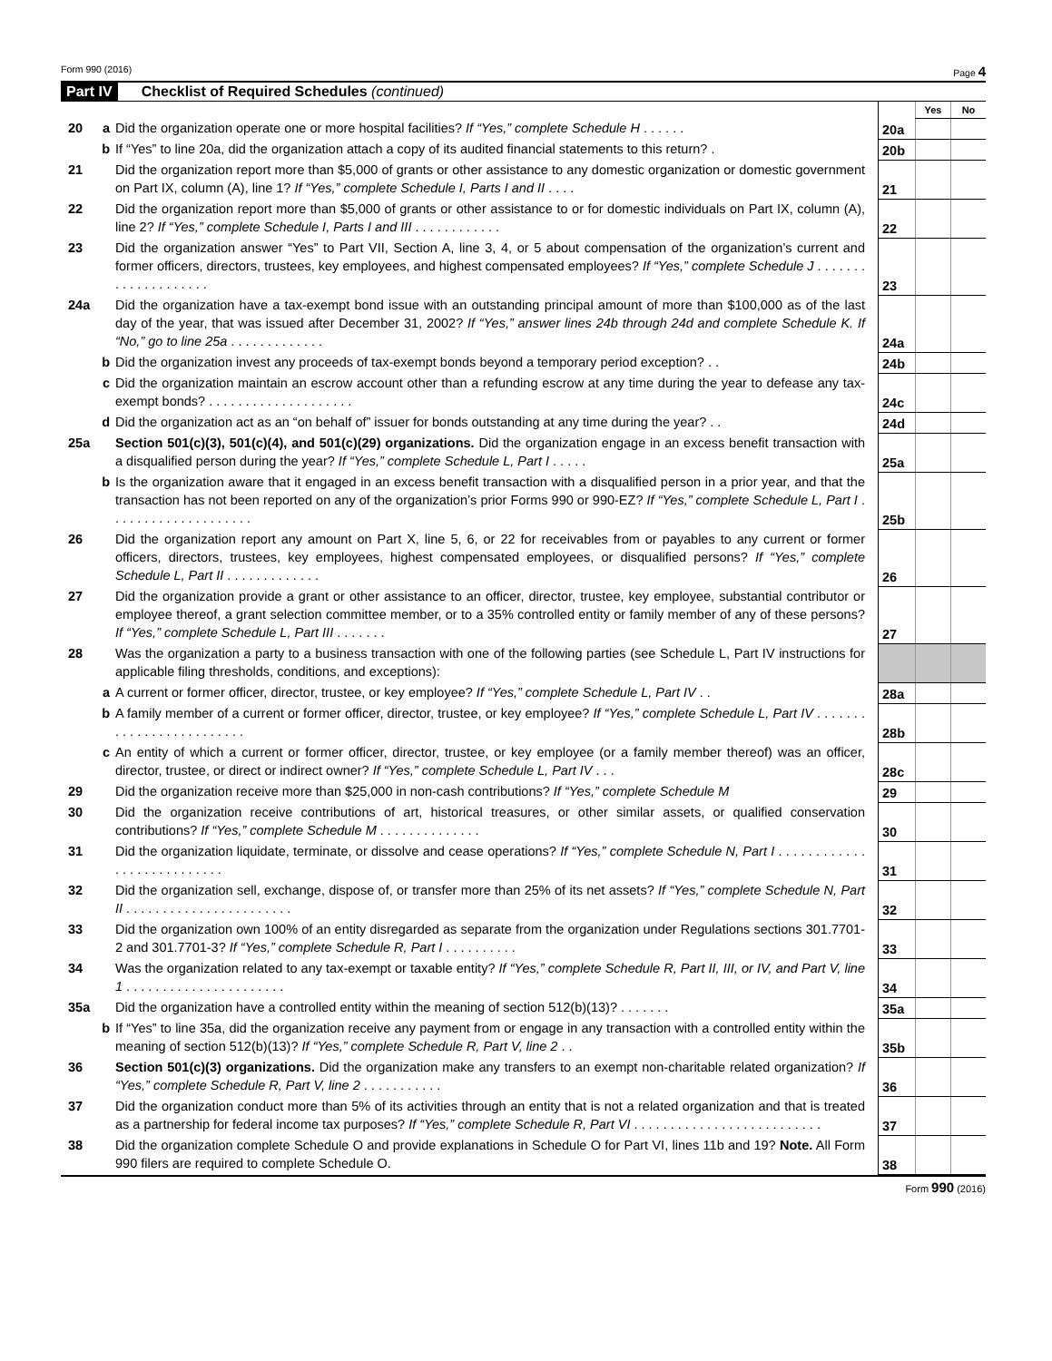Form 990 (2016) Page 4
Part IV Checklist of Required Schedules (continued)
| | | | | Yes | No |
| 20 | a | Did the organization operate one or more hospital facilities? If “Yes,” complete Schedule H . . . . . . | 20a | | |
| | b | If “Yes” to line 20a, did the organization attach a copy of its audited financial statements to this return? . | 20b | | |
| 21 | | Did the organization report more than $5,000 of grants or other assistance to any domestic organization or domestic government on Part IX, column (A), line 1? If “Yes,” complete Schedule I, Parts I and II . . . . | 21 | | |
| 22 | | Did the organization report more than $5,000 of grants or other assistance to or for domestic individuals on Part IX, column (A), line 2? If “Yes,” complete Schedule I, Parts I and III . . . . . . . . . . . . | 22 | | |
| 23 | | Did the organization answer “Yes” to Part VII, Section A, line 3, 4, or 5 about compensation of the organization’s current and former officers, directors, trustees, key employees, and highest compensated employees? If “Yes,” complete Schedule J . . . . . . . . . . . . . . . . . . . . | 23 | | |
| 24a | | Did the organization have a tax-exempt bond issue with an outstanding principal amount of more than $100,000 as of the last day of the year, that was issued after December 31, 2002? If “Yes,” answer lines 24b through 24d and complete Schedule K. If “No,” go to line 25a . . . . . . . . . . . . . | 24a | | |
| | b | Did the organization invest any proceeds of tax-exempt bonds beyond a temporary period exception? . . | 24b | | |
| | c | Did the organization maintain an escrow account other than a refunding escrow at any time during the year to defease any tax-exempt bonds? . . . . . . . . . . . . . . . . . . . . | 24c | | |
| | d | Did the organization act as an “on behalf of” issuer for bonds outstanding at any time during the year? . . | 24d | | |
| 25a | | Section 501(c)(3), 501(c)(4), and 501(c)(29) organizations. Did the organization engage in an excess benefit transaction with a disqualified person during the year? If “Yes,” complete Schedule L, Part I . . . . . | 25a | | |
| | b | Is the organization aware that it engaged in an excess benefit transaction with a disqualified person in a prior year, and that the transaction has not been reported on any of the organization’s prior Forms 990 or 990-EZ? If “Yes,” complete Schedule L, Part I . . . . . . . . . . . . . . . . . . . . | 25b | | |
| 26 | | Did the organization report any amount on Part X, line 5, 6, or 22 for receivables from or payables to any current or former officers, directors, trustees, key employees, highest compensated employees, or disqualified persons? If “Yes,” complete Schedule L, Part II . . . . . . . . . . . . . | 26 | | |
| 27 | | Did the organization provide a grant or other assistance to an officer, director, trustee, key employee, substantial contributor or employee thereof, a grant selection committee member, or to a 35% controlled entity or family member of any of these persons? If “Yes,” complete Schedule L, Part III . . . . . . . | 27 | | |
| 28 | | Was the organization a party to a business transaction with one of the following parties (see Schedule L, Part IV instructions for applicable filing thresholds, conditions, and exceptions): | | | |
| | a | A current or former officer, director, trustee, or key employee? If “Yes,” complete Schedule L, Part IV . . | 28a | | |
| | b | A family member of a current or former officer, director, trustee, or key employee? If “Yes,” complete Schedule L, Part IV . . . . . . . . . . . . . . . . . . . . . . . . . | 28b | | |
| | c | An entity of which a current or former officer, director, trustee, or key employee (or a family member thereof) was an officer, director, trustee, or direct or indirect owner? If “Yes,” complete Schedule L, Part IV . . . | 28c | | |
| 29 | | Did the organization receive more than $25,000 in non-cash contributions? If “Yes,” complete Schedule M | 29 | | |
| 30 | | Did the organization receive contributions of art, historical treasures, or other similar assets, or qualified conservation contributions? If “Yes,” complete Schedule M . . . . . . . . . . . . . . | 30 | | |
| 31 | | Did the organization liquidate, terminate, or dissolve and cease operations? If “Yes,” complete Schedule N, Part I . . . . . . . . . . . . . . . . . . . . . . . . . . . | 31 | | |
| 32 | | Did the organization sell, exchange, dispose of, or transfer more than 25% of its net assets? If “Yes,” complete Schedule N, Part II . . . . . . . . . . . . . . . . . . . . . . . | 32 | | |
| 33 | | Did the organization own 100% of an entity disregarded as separate from the organization under Regulations sections 301.7701-2 and 301.7701-3? If “Yes,” complete Schedule R, Part I . . . . . . . . . . | 33 | | |
| 34 | | Was the organization related to any tax-exempt or taxable entity? If “Yes,” complete Schedule R, Part II, III, or IV, and Part V, line 1 . . . . . . . . . . . . . . . . . . . . . . | 34 | | |
| 35a | | Did the organization have a controlled entity within the meaning of section 512(b)(13)? . . . . . . . | 35a | | |
| | b | If “Yes” to line 35a, did the organization receive any payment from or engage in any transaction with a controlled entity within the meaning of section 512(b)(13)? If “Yes,” complete Schedule R, Part V, line 2 . . | 35b | | |
| 36 | | Section 501(c)(3) organizations. Did the organization make any transfers to an exempt non-charitable related organization? If “Yes,” complete Schedule R, Part V, line 2 . . . . . . . . . . . | 36 | | |
| 37 | | Did the organization conduct more than 5% of its activities through an entity that is not a related organization and that is treated as a partnership for federal income tax purposes? If “Yes,” complete Schedule R, Part VI . . . . . . . . . . . . . . . . . . . . . . . . . . | 37 | | |
| 38 | | Did the organization complete Schedule O and provide explanations in Schedule O for Part VI, lines 11b and 19? Note. All Form 990 filers are required to complete Schedule O. | 38 | | |
Form 990 (2016)